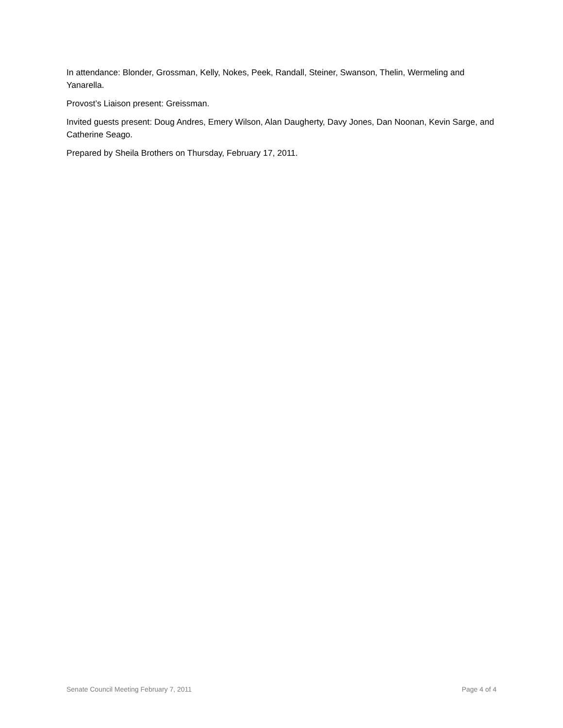In attendance: Blonder, Grossman, Kelly, Nokes, Peek, Randall, Steiner, Swanson, Thelin, Wermeling and Yanarella.
Provost’s Liaison present: Greissman.
Invited guests present: Doug Andres, Emery Wilson, Alan Daugherty, Davy Jones, Dan Noonan, Kevin Sarge, and Catherine Seago.
Prepared by Sheila Brothers on Thursday, February 17, 2011.
Senate Council Meeting February 7, 2011 Page 4 of 4